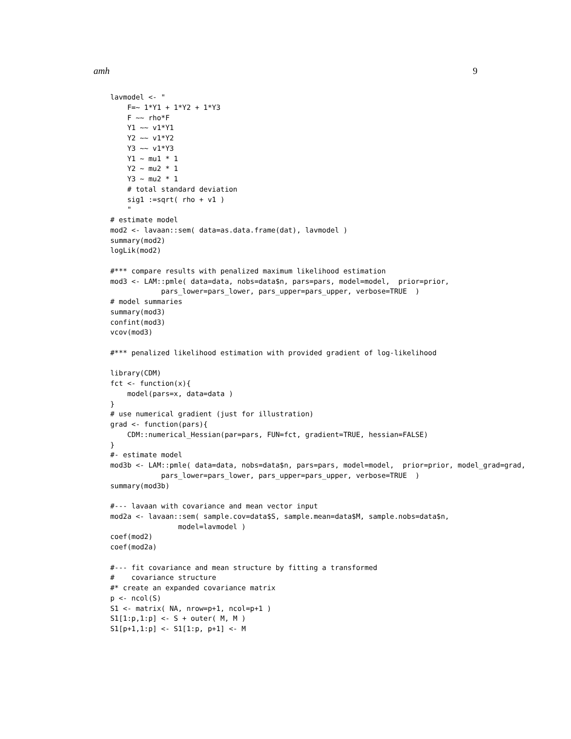amh 9
lavmodel <- "
    F=~ 1*Y1 + 1*Y2 + 1*Y3
    F ~~ rho*F
    Y1 ~~ v1*Y1
    Y2 ~~ v1*Y2
    Y3 ~~ v1*Y3
    Y1 ~ mu1 * 1
    Y2 ~ mu2 * 1
    Y3 ~ mu2 * 1
    # total standard deviation
    sig1 :=sqrt( rho + v1 )
    "
# estimate model
mod2 <- lavaan::sem( data=as.data.frame(dat), lavmodel )
summary(mod2)
logLik(mod2)

#*** compare results with penalized maximum likelihood estimation
mod3 <- LAM::pmle( data=data, nobs=data$n, pars=pars, model=model,  prior=prior,
            pars_lower=pars_lower, pars_upper=pars_upper, verbose=TRUE  )
# model summaries
summary(mod3)
confint(mod3)
vcov(mod3)

#*** penalized likelihood estimation with provided gradient of log-likelihood

library(CDM)
fct <- function(x){
    model(pars=x, data=data )
}
# use numerical gradient (just for illustration)
grad <- function(pars){
    CDM::numerical_Hessian(par=pars, FUN=fct, gradient=TRUE, hessian=FALSE)
}
#- estimate model
mod3b <- LAM::pmle( data=data, nobs=data$n, pars=pars, model=model,  prior=prior, model_grad=grad,
            pars_lower=pars_lower, pars_upper=pars_upper, verbose=TRUE  )
summary(mod3b)

#--- lavaan with covariance and mean vector input
mod2a <- lavaan::sem( sample.cov=data$S, sample.mean=data$M, sample.nobs=data$n,
                model=lavmodel )
coef(mod2)
coef(mod2a)

#--- fit covariance and mean structure by fitting a transformed
#    covariance structure
#* create an expanded covariance matrix
p <- ncol(S)
S1 <- matrix( NA, nrow=p+1, ncol=p+1 )
S1[1:p,1:p] <- S + outer( M, M )
S1[p+1,1:p] <- S1[1:p, p+1] <- M